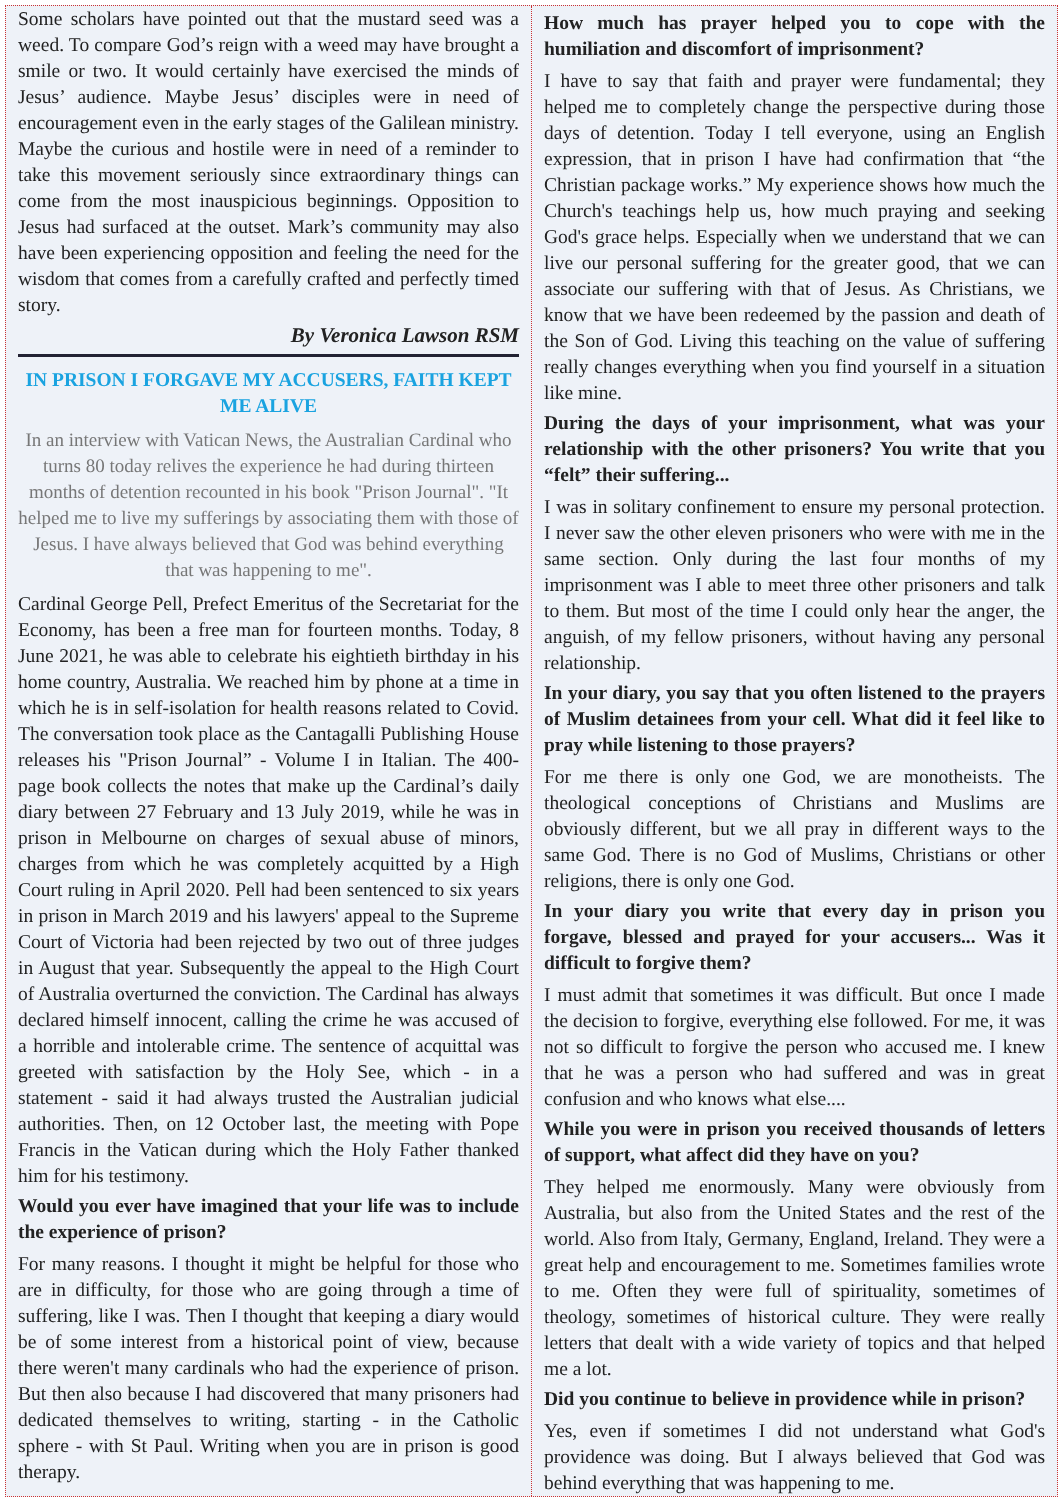Some scholars have pointed out that the mustard seed was a weed. To compare God’s reign with a weed may have brought a smile or two. It would certainly have exercised the minds of Jesus’ audience. Maybe Jesus’ disciples were in need of encouragement even in the early stages of the Galilean ministry. Maybe the curious and hostile were in need of a reminder to take this movement seriously since extraordinary things can come from the most inauspicious beginnings. Opposition to Jesus had surfaced at the outset. Mark’s community may also have been experiencing opposition and feeling the need for the wisdom that comes from a carefully crafted and perfectly timed story.
By Veronica Lawson RSM
IN PRISON I FORGAVE MY ACCUSERS, FAITH KEPT ME ALIVE
In an interview with Vatican News, the Australian Cardinal who turns 80 today relives the experience he had during thirteen months of detention recounted in his book "Prison Journal". "It helped me to live my sufferings by associating them with those of Jesus. I have always believed that God was behind everything that was happening to me".
Cardinal George Pell, Prefect Emeritus of the Secretariat for the Economy, has been a free man for fourteen months. Today, 8 June 2021, he was able to celebrate his eightieth birthday in his home country, Australia. We reached him by phone at a time in which he is in self-isolation for health reasons related to Covid. The conversation took place as the Cantagalli Publishing House releases his "Prison Journal” - Volume I in Italian. The 400-page book collects the notes that make up the Cardinal’s daily diary between 27 February and 13 July 2019, while he was in prison in Melbourne on charges of sexual abuse of minors, charges from which he was completely acquitted by a High Court ruling in April 2020. Pell had been sentenced to six years in prison in March 2019 and his lawyers' appeal to the Supreme Court of Victoria had been rejected by two out of three judges in August that year. Subsequently the appeal to the High Court of Australia overturned the conviction. The Cardinal has always declared himself innocent, calling the crime he was accused of a horrible and intolerable crime. The sentence of acquittal was greeted with satisfaction by the Holy See, which - in a statement - said it had always trusted the Australian judicial authorities. Then, on 12 October last, the meeting with Pope Francis in the Vatican during which the Holy Father thanked him for his testimony.
Would you ever have imagined that your life was to include the experience of prison?
For many reasons. I thought it might be helpful for those who are in difficulty, for those who are going through a time of suffering, like I was. Then I thought that keeping a diary would be of some interest from a historical point of view, because there weren't many cardinals who had the experience of prison. But then also because I had discovered that many prisoners had dedicated themselves to writing, starting - in the Catholic sphere - with St Paul. Writing when you are in prison is good therapy.
How much has prayer helped you to cope with the humiliation and discomfort of imprisonment?
I have to say that faith and prayer were fundamental; they helped me to completely change the perspective during those days of detention. Today I tell everyone, using an English expression, that in prison I have had confirmation that “the Christian package works.” My experience shows how much the Church's teachings help us, how much praying and seeking God's grace helps. Especially when we understand that we can live our personal suffering for the greater good, that we can associate our suffering with that of Jesus. As Christians, we know that we have been redeemed by the passion and death of the Son of God. Living this teaching on the value of suffering really changes everything when you find yourself in a situation like mine.
During the days of your imprisonment, what was your relationship with the other prisoners? You write that you “felt” their suffering...
I was in solitary confinement to ensure my personal protection. I never saw the other eleven prisoners who were with me in the same section. Only during the last four months of my imprisonment was I able to meet three other prisoners and talk to them. But most of the time I could only hear the anger, the anguish, of my fellow prisoners, without having any personal relationship.
In your diary, you say that you often listened to the prayers of Muslim detainees from your cell. What did it feel like to pray while listening to those prayers?
For me there is only one God, we are monotheists. The theological conceptions of Christians and Muslims are obviously different, but we all pray in different ways to the same God. There is no God of Muslims, Christians or other religions, there is only one God.
In your diary you write that every day in prison you forgave, blessed and prayed for your accusers... Was it difficult to forgive them?
I must admit that sometimes it was difficult. But once I made the decision to forgive, everything else followed. For me, it was not so difficult to forgive the person who accused me. I knew that he was a person who had suffered and was in great confusion and who knows what else....
While you were in prison you received thousands of letters of support, what affect did they have on you?
They helped me enormously. Many were obviously from Australia, but also from the United States and the rest of the world. Also from Italy, Germany, England, Ireland. They were a great help and encouragement to me. Sometimes families wrote to me. Often they were full of spirituality, sometimes of theology, sometimes of historical culture. They were really letters that dealt with a wide variety of topics and that helped me a lot.
Did you continue to believe in providence while in prison?
Yes, even if sometimes I did not understand what God's providence was doing. But I always believed that God was behind everything that was happening to me.